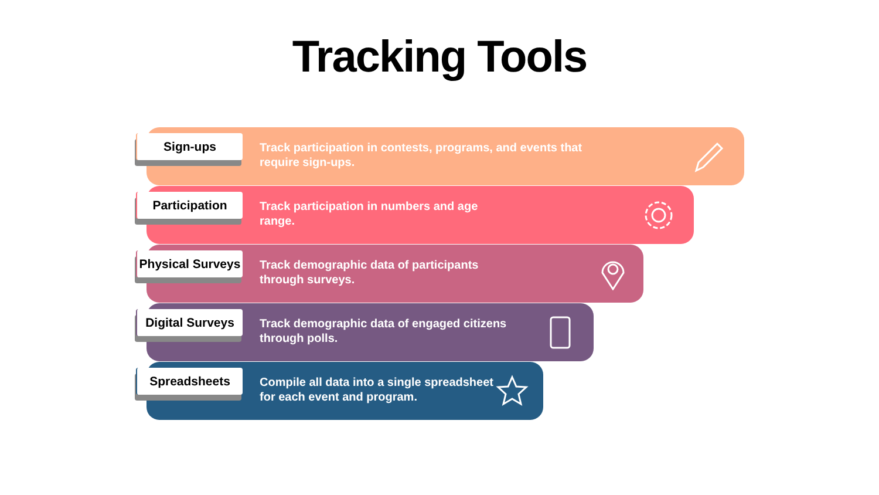Tracking Tools
Track participation in contests, programs, and events that
require sign-ups.
Sign-ups
Track participation in numbers and age
range.
Participation
Track demographic data of participants
through surveys.
Physical Surveys
Track demographic data of engaged citizens
through polls.
Digital Surveys
Compile all data into a single spreadsheet
for each event and program.
Spreadsheets